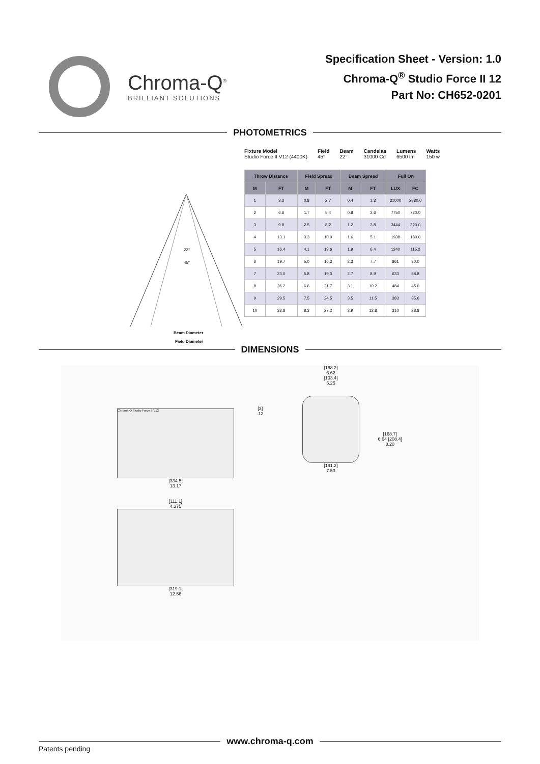Chroma-Q<sup>®</sup>
BRILLIANT SOLUTIONS
Specification Sheet - Version: 1.0
Chroma-Q<sup>®</sup> Studio Force II 12
Part No: CH652-0201
PHOTOMETRICS
22°
45°
Beam Diameter
Field Diameter
Fixture Model
Studio Force II V12 (4400K)
Field
45°
Beam
22°
Candelas
31000 Cd
Lumens
6500 lm
Watts
150 w
| Throw Distance | | Field Spread | | Beam Spread | | Full On | |
| --- | --- | --- | --- | --- | --- | --- | --- |
| M | FT | M | FT | M | FT | LUX | FC |
| 1 | 3.3 | 0.8 | 2.7 | 0.4 | 1.3 | 31000 | 2880.0 |
| 2 | 6.6 | 1.7 | 5.4 | 0.8 | 2.6 | 7750 | 720.0 |
| 3 | 9.8 | 2.5 | 8.2 | 1.2 | 3.8 | 3444 | 320.0 |
| 4 | 13.1 | 3.3 | 10.9 | 1.6 | 5.1 | 1938 | 180.0 |
| 5 | 16.4 | 4.1 | 13.6 | 1.9 | 6.4 | 1240 | 115.2 |
| 6 | 19.7 | 5.0 | 16.3 | 2.3 | 7.7 | 861 | 80.0 |
| 7 | 23.0 | 5.8 | 19.0 | 2.7 | 8.9 | 633 | 58.8 |
| 8 | 26.2 | 6.6 | 21.7 | 3.1 | 10.2 | 484 | 45.0 |
| 9 | 29.5 | 7.5 | 24.5 | 3.5 | 11.5 | 383 | 35.6 |
| 10 | 32.8 | 8.3 | 27.2 | 3.9 | 12.8 | 310 | 28.8 |
DIMENSIONS
Chroma-Q Studio Force II V12
[334.5]
13.17
[111.1]
4.375
[319.1]
12.56
[168.2]
6.62
[133.4]
5.25
[3]
.12
[168.7]
6.64 [208.4]
8.20
[191.2]
7.53
www.chroma-q.com
Patents pending